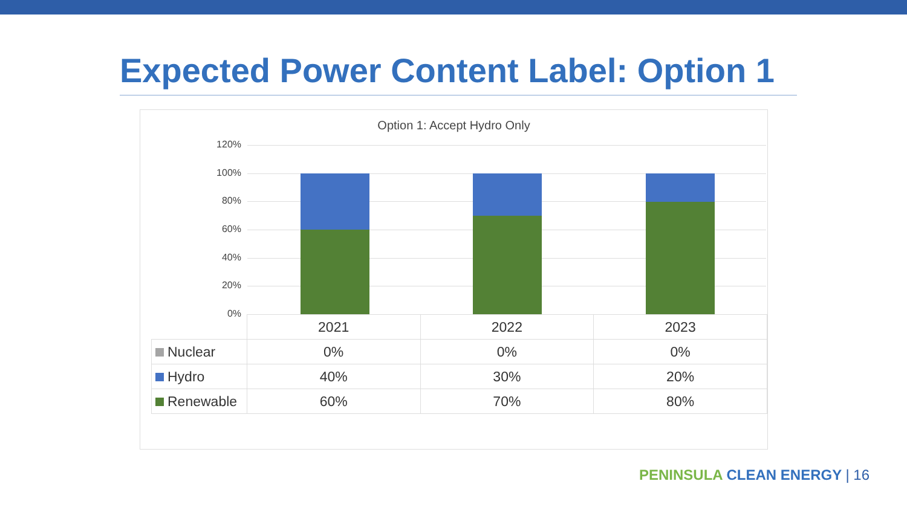Expected Power Content Label: Option 1
Option 1: Accept Hydro Only
120%
100%
80%
60%
40%
20%
0%
| | 2021 | 2022 | 2023 |
| --- | --- | --- | --- |
| Nuclear | 0% | 0% | 0% |
| Hydro | 40% | 30% | 20% |
| Renewable | 60% | 70% | 80% |
PENINSULA CLEAN ENERGY | 16